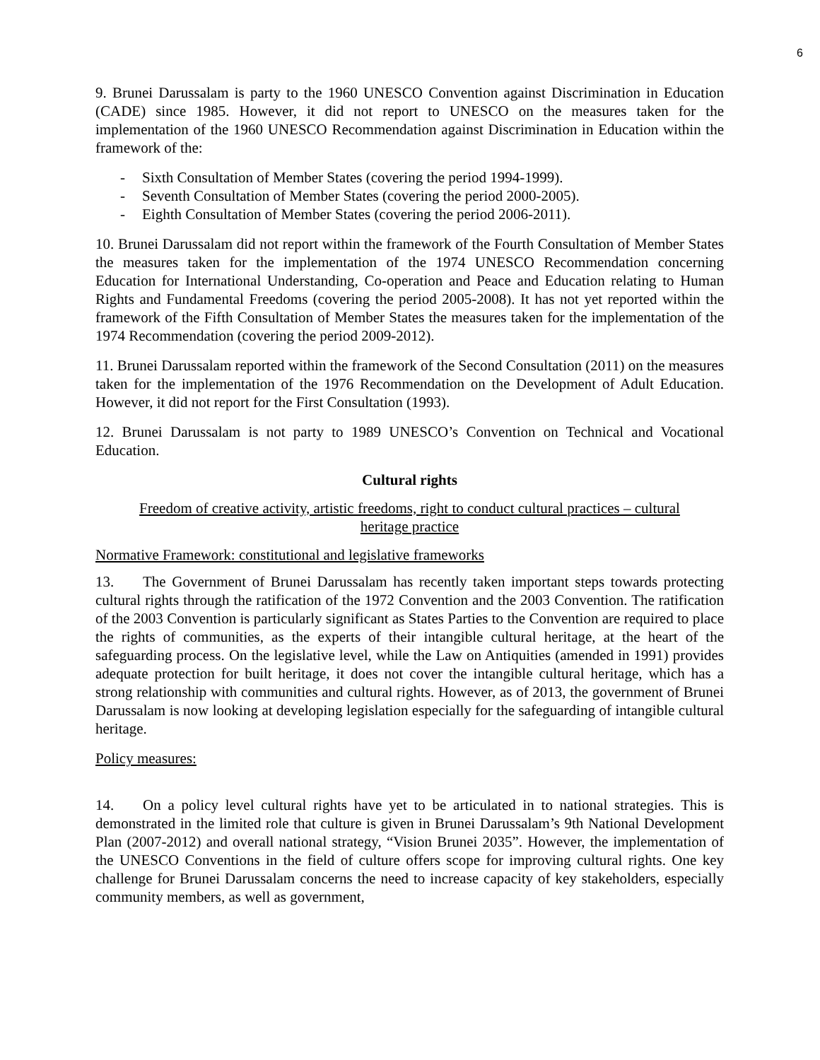6
9. Brunei Darussalam is party to the 1960 UNESCO Convention against Discrimination in Education (CADE) since 1985. However, it did not report to UNESCO on the measures taken for the implementation of the 1960 UNESCO Recommendation against Discrimination in Education within the framework of the:
- Sixth Consultation of Member States (covering the period 1994-1999).
- Seventh Consultation of Member States (covering the period 2000-2005).
- Eighth Consultation of Member States (covering the period 2006-2011).
10. Brunei Darussalam did not report within the framework of the Fourth Consultation of Member States the measures taken for the implementation of the 1974 UNESCO Recommendation concerning Education for International Understanding, Co-operation and Peace and Education relating to Human Rights and Fundamental Freedoms (covering the period 2005-2008). It has not yet reported within the framework of the Fifth Consultation of Member States the measures taken for the implementation of the 1974 Recommendation (covering the period 2009-2012).
11. Brunei Darussalam reported within the framework of the Second Consultation (2011) on the measures taken for the implementation of the 1976 Recommendation on the Development of Adult Education. However, it did not report for the First Consultation (1993).
12. Brunei Darussalam is not party to 1989 UNESCO’s Convention on Technical and Vocational Education.
Cultural rights
Freedom of creative activity, artistic freedoms, right to conduct cultural practices – cultural
heritage practice
Normative Framework: constitutional and legislative frameworks
13. The Government of Brunei Darussalam has recently taken important steps towards protecting cultural rights through the ratification of the 1972 Convention and the 2003 Convention. The ratification of the 2003 Convention is particularly significant as States Parties to the Convention are required to place the rights of communities, as the experts of their intangible cultural heritage, at the heart of the safeguarding process. On the legislative level, while the Law on Antiquities (amended in 1991) provides adequate protection for built heritage, it does not cover the intangible cultural heritage, which has a strong relationship with communities and cultural rights. However, as of 2013, the government of Brunei Darussalam is now looking at developing legislation especially for the safeguarding of intangible cultural heritage.
Policy measures:
14. On a policy level cultural rights have yet to be articulated in to national strategies. This is demonstrated in the limited role that culture is given in Brunei Darussalam’s 9th National Development Plan (2007-2012) and overall national strategy, “Vision Brunei 2035”. However, the implementation of the UNESCO Conventions in the field of culture offers scope for improving cultural rights. One key challenge for Brunei Darussalam concerns the need to increase capacity of key stakeholders, especially community members, as well as government,